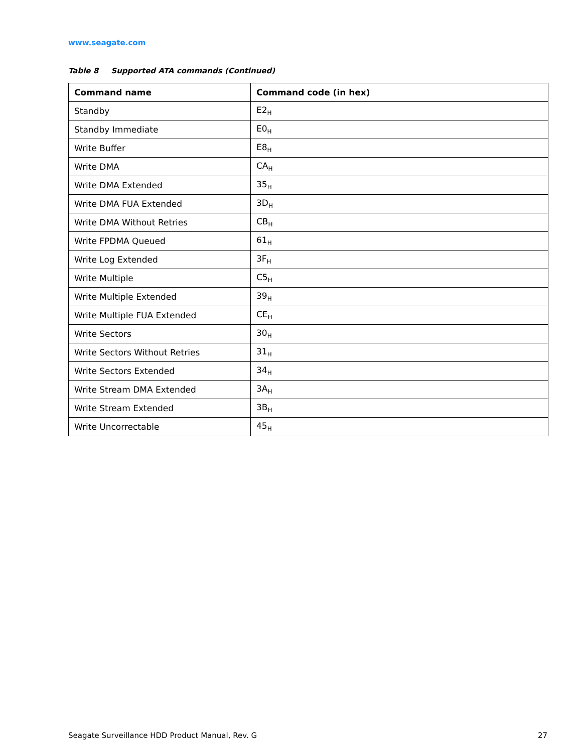www.seagate.com
Table 8 Supported ATA commands (Continued)
| Command name | Command code (in hex) |
| --- | --- |
| Standby | E2<sub>H</sub> |
| Standby Immediate | E0<sub>H</sub> |
| Write Buffer | E8<sub>H</sub> |
| Write DMA | CA<sub>H</sub> |
| Write DMA Extended | 35<sub>H</sub> |
| Write DMA FUA Extended | 3D<sub>H</sub> |
| Write DMA Without Retries | CB<sub>H</sub> |
| Write FPDMA Queued | 61<sub>H</sub> |
| Write Log Extended | 3F<sub>H</sub> |
| Write Multiple | C5<sub>H</sub> |
| Write Multiple Extended | 39<sub>H</sub> |
| Write Multiple FUA Extended | CE<sub>H</sub> |
| Write Sectors | 30<sub>H</sub> |
| Write Sectors Without Retries | 31<sub>H</sub> |
| Write Sectors Extended | 34<sub>H</sub> |
| Write Stream DMA Extended | 3A<sub>H</sub> |
| Write Stream Extended | 3B<sub>H</sub> |
| Write Uncorrectable | 45<sub>H</sub> |
Seagate Surveillance HDD Product Manual, Rev. G 27